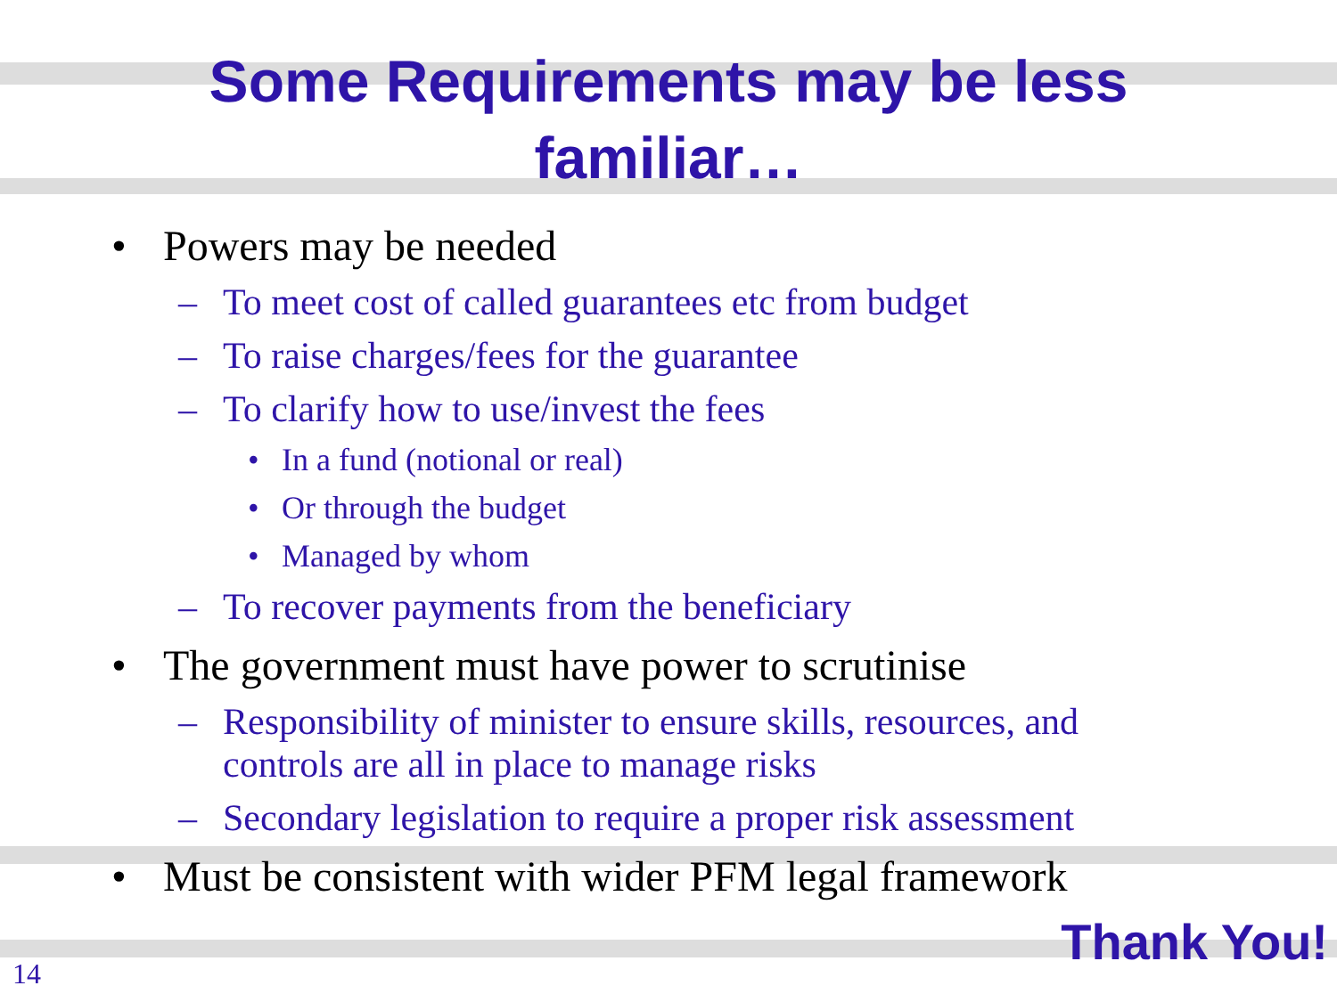Some Requirements may be less
familiar…
• Powers may be needed
– To meet cost of called guarantees etc from budget
– To raise charges/fees for the guarantee
– To clarify how to use/invest the fees
• In a fund (notional or real)
• Or through the budget
• Managed by whom
– To recover payments from the beneficiary
• The government must have power to scrutinise
– Responsibility of minister to ensure skills, resources, and controls are all in place to manage risks
– Secondary legislation to require a proper risk assessment
• Must be consistent with wider PFM legal framework
Thank You!
14